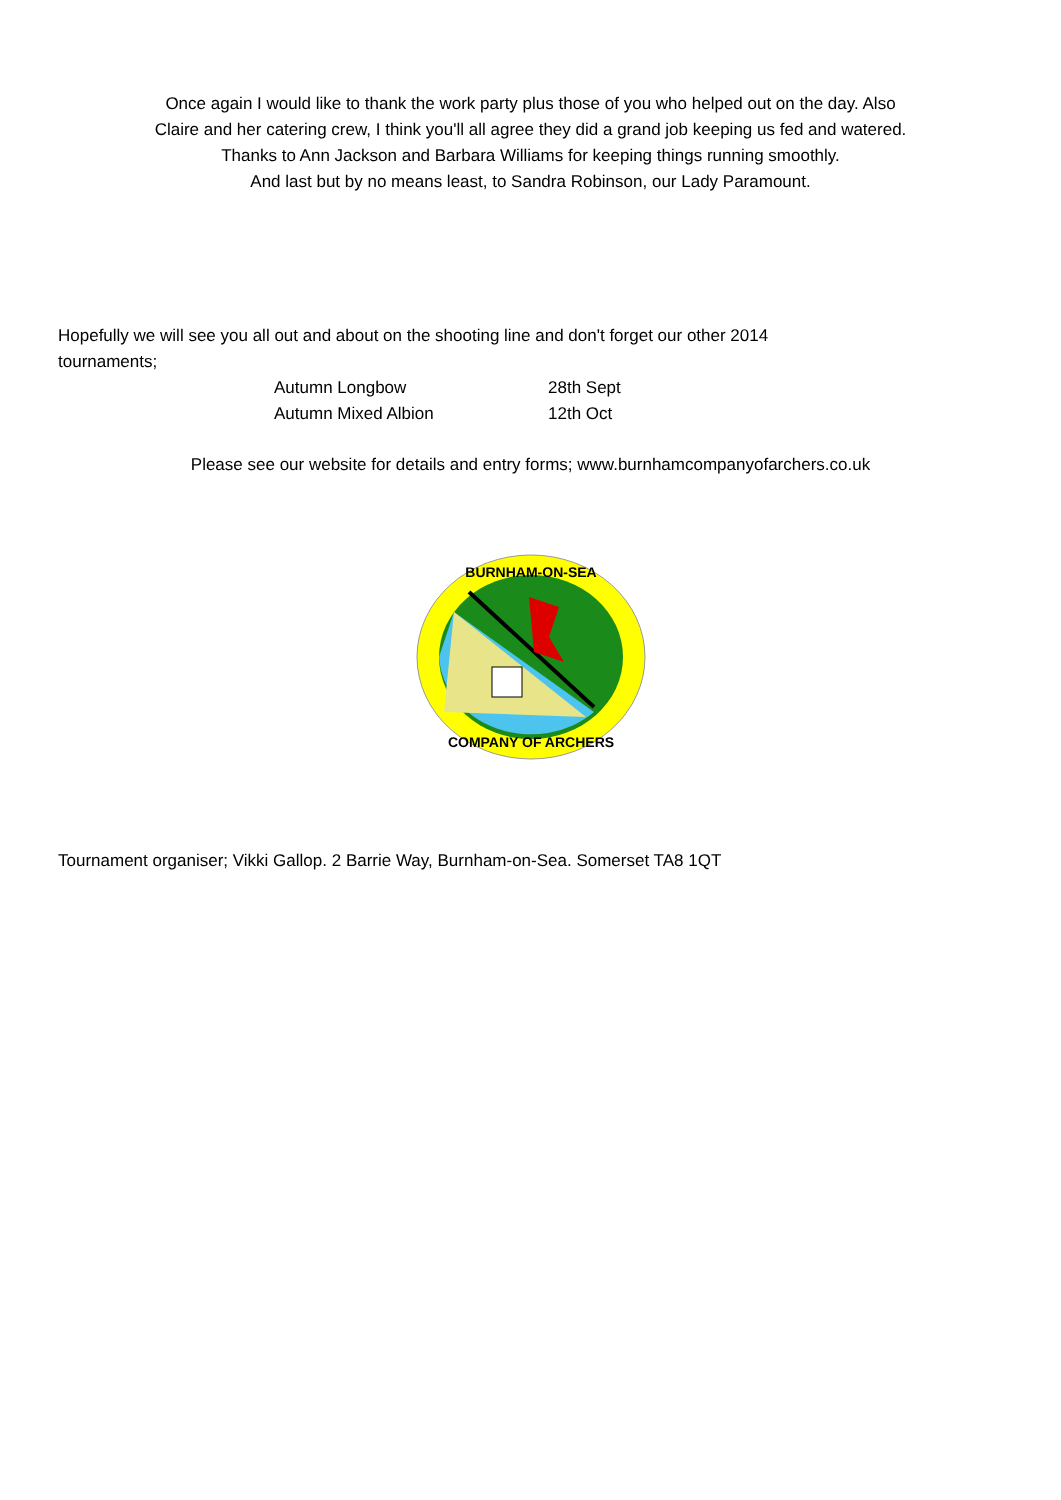Once again I would like to thank the work party plus those of you who helped out on the day. Also
Claire and her catering crew, I think you'll all agree they did a grand job keeping us fed and watered.
Thanks to Ann Jackson and Barbara Williams for keeping things running smoothly.
And last but by no means least, to Sandra Robinson, our Lady Paramount.
Hopefully we will see you all out and about on the shooting line and don't forget our other 2014 tournaments;
| Autumn Longbow | 28th Sept |
| Autumn Mixed Albion | 12th Oct |
Please see our website for details and entry forms; www.burnhamcompanyofarchers.co.uk
BURNHAM-ON-SEA
COMPANY OF ARCHERS
Tournament organiser; Vikki Gallop. 2 Barrie Way, Burnham-on-Sea. Somerset TA8 1QT